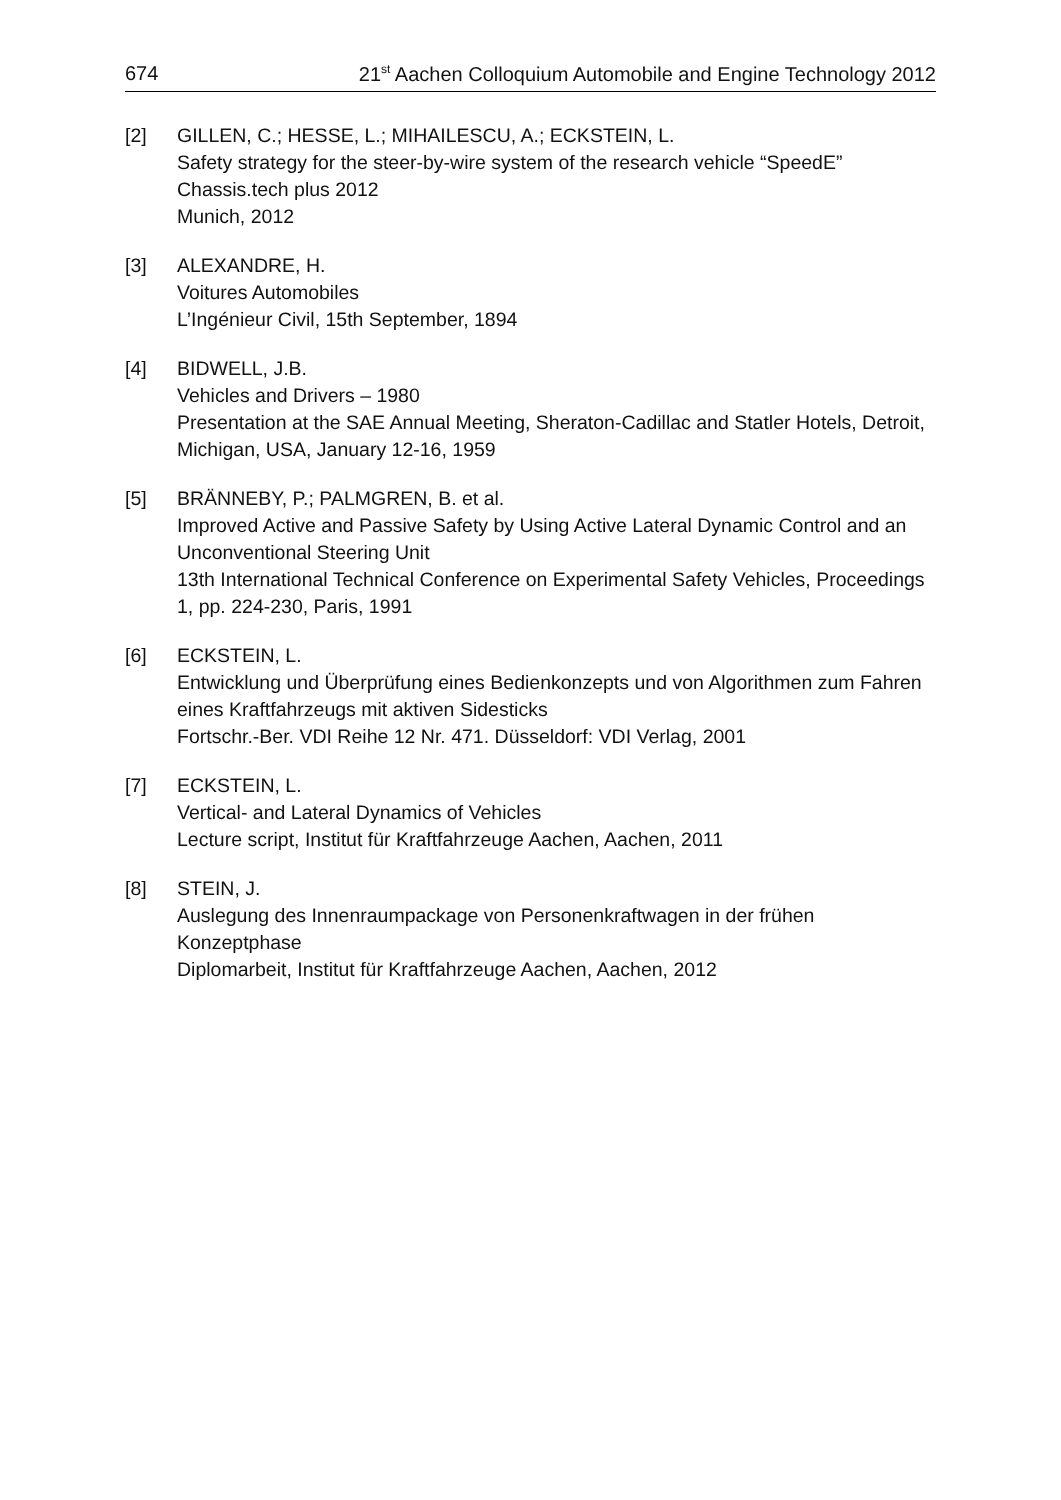674 21<sup>st</sup> Aachen Colloquium Automobile and Engine Technology 2012
[2] GILLEN, C.; HESSE, L.; MIHAILESCU, A.; ECKSTEIN, L.
Safety strategy for the steer-by-wire system of the research vehicle “SpeedE”
Chassis.tech plus 2012
Munich, 2012
[3] ALEXANDRE, H.
Voitures Automobiles
L’Ingénieur Civil, 15th September, 1894
[4] BIDWELL, J.B.
Vehicles and Drivers – 1980
Presentation at the SAE Annual Meeting, Sheraton-Cadillac and Statler Hotels, Detroit, Michigan, USA, January 12-16, 1959
[5] BRÄNNEBY, P.; PALMGREN, B. et al.
Improved Active and Passive Safety by Using Active Lateral Dynamic Control and an Unconventional Steering Unit
13th International Technical Conference on Experimental Safety Vehicles, Proceedings 1, pp. 224-230, Paris, 1991
[6] ECKSTEIN, L.
Entwicklung und Überprüfung eines Bedienkonzepts und von Algorithmen zum Fahren eines Kraftfahrzeugs mit aktiven Sidesticks
Fortschr.-Ber. VDI Reihe 12 Nr. 471. Düsseldorf: VDI Verlag, 2001
[7] ECKSTEIN, L.
Vertical- and Lateral Dynamics of Vehicles
Lecture script, Institut für Kraftfahrzeuge Aachen, Aachen, 2011
[8] STEIN, J.
Auslegung des Innenraumpackage von Personenkraftwagen in der frühen Konzeptphase
Diplomarbeit, Institut für Kraftfahrzeuge Aachen, Aachen, 2012